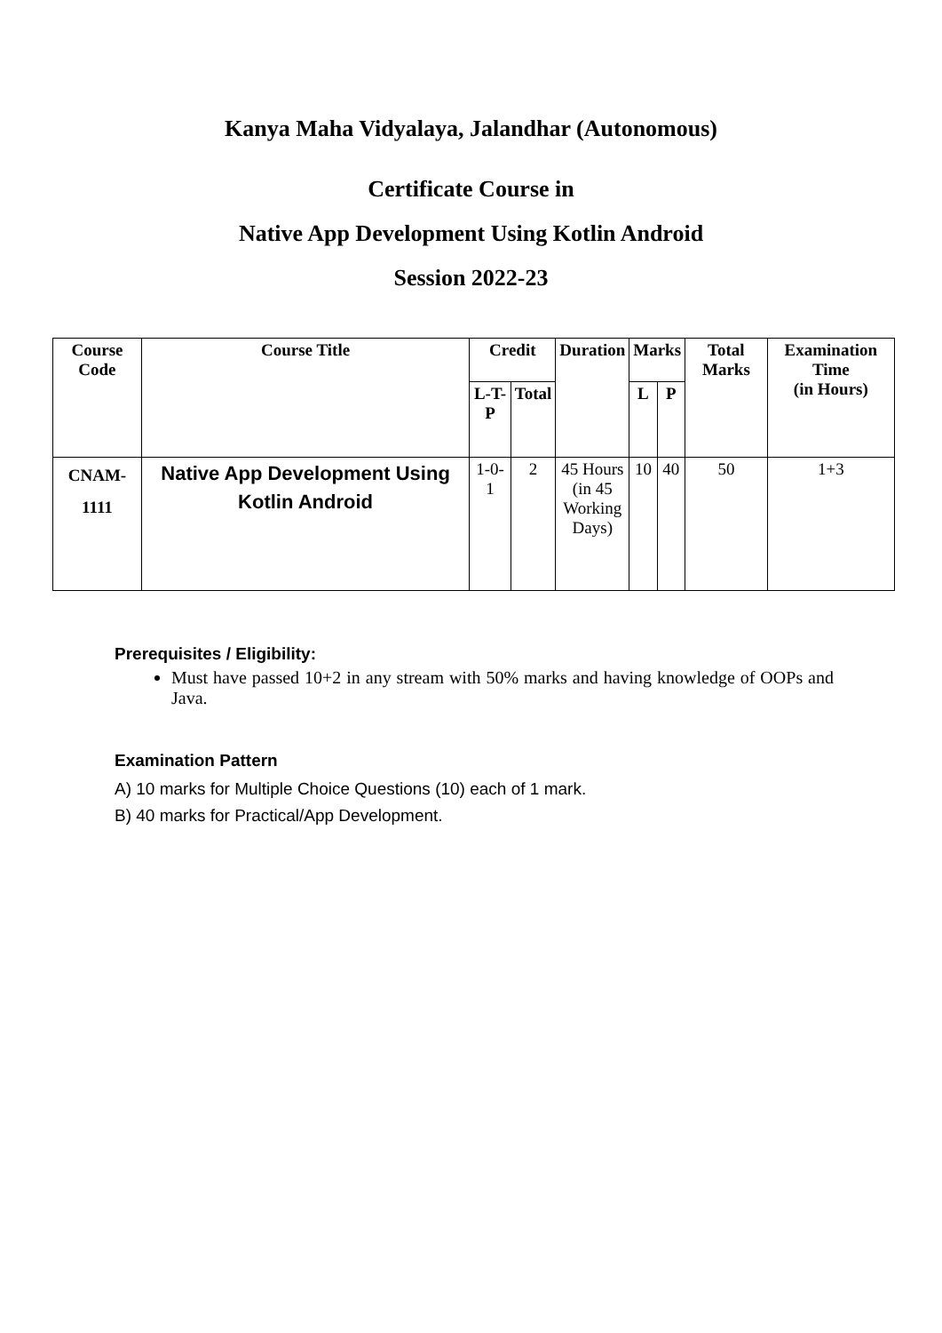Kanya Maha Vidyalaya, Jalandhar (Autonomous)
Certificate Course in
Native App Development Using Kotlin Android
Session 2022-23
| Course Code | Course Title | Credit | | Duration | Marks | | Total Marks | Examination Time (in Hours) |
| --- | --- | --- | --- | --- | --- | --- | --- | --- |
| | | L-T-P | Total | | L | P | | |
| CNAM- 1111 | Native App Development Using Kotlin Android | 1-0-1 | 2 | 45 Hours (in 45 Working Days) | 10 | 40 | 50 | 1+3 |
Prerequisites / Eligibility:
Must have passed 10+2 in any stream with 50% marks and having knowledge of OOPs and Java.
Examination Pattern
A) 10 marks for Multiple Choice Questions (10) each of 1 mark.
B) 40 marks for Practical/App Development.